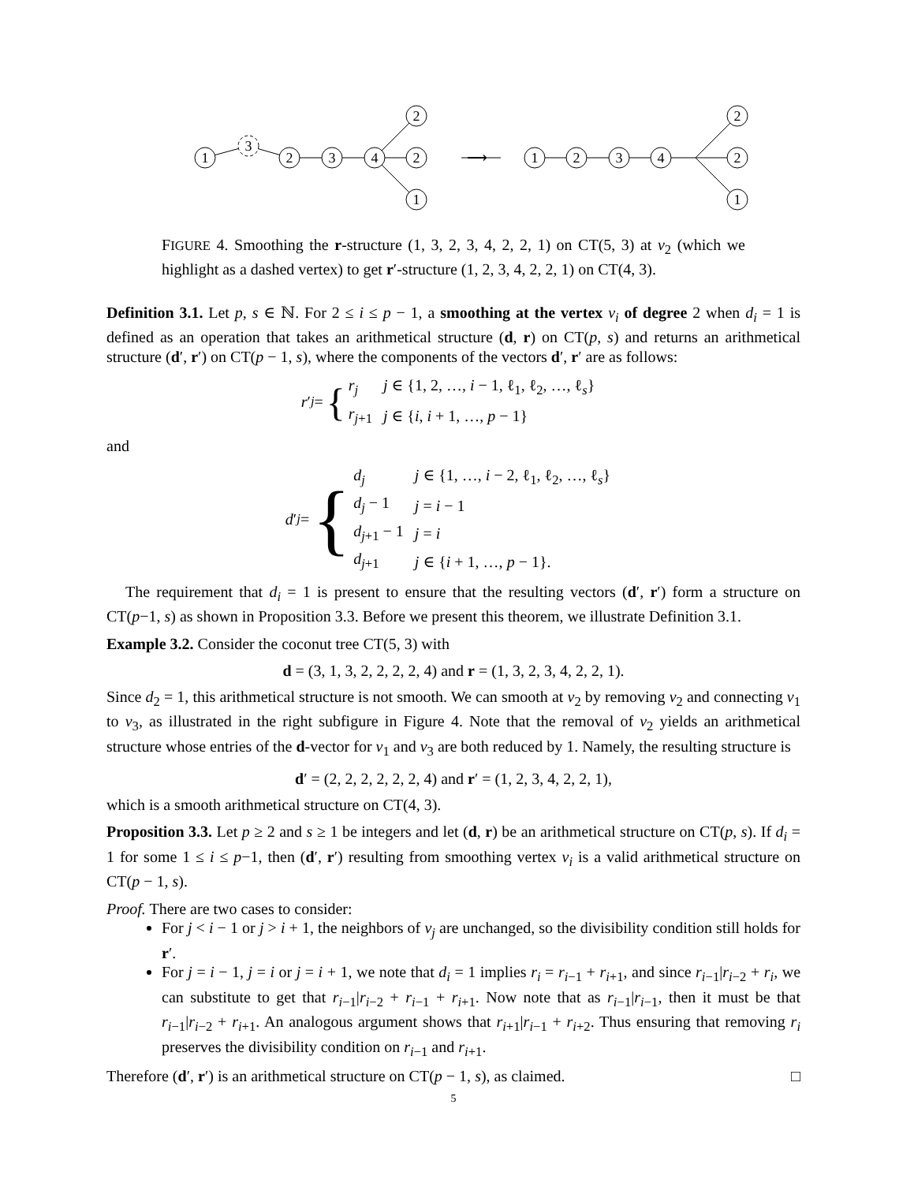1
3
2
3
4
2
2
1
⟶
1
2
3
4
2
2
1
FIGURE 4. Smoothing the r-structure (1, 3, 2, 3, 4, 2, 2, 1) on CT(5, 3) at v<sub>2</sub> (which we highlight as a dashed vertex) to get r′-structure (1, 2, 3, 4, 2, 2, 1) on CT(4, 3).
Definition 3.1. Let p, s ∈ ℕ. For 2 ≤ i ≤ p − 1, a smoothing at the vertex v<sub>i</sub> of degree 2 when d<sub>i</sub> = 1 is defined as an operation that takes an arithmetical structure (d, r) on CT(p, s) and returns an arithmetical structure (d′, r′) on CT(p − 1, s), where the components of the vectors d′, r′ are as follows:
r ′<sub>j</sub> = {
| r<sub>j</sub> | j ∈ {1, 2, …, i − 1, ℓ<sub>1</sub>, ℓ<sub>2</sub>, …, ℓ<sub>s</sub>} |
| r<sub>j+1</sub> | j ∈ { i , i + 1, …, p − 1} |
and
d ′<sub>j</sub> = {
| d<sub>j</sub> | j ∈ {1, …, i − 2, ℓ<sub>1</sub>, ℓ<sub>2</sub>, …, ℓ<sub>s</sub>} |
| d<sub>j</sub> − 1 | j = i − 1 |
| d<sub>j+1</sub> − 1 | j = i |
| d<sub>j+1</sub> | j ∈ { i + 1, …, p − 1}. |
The requirement that d<sub>i</sub> = 1 is present to ensure that the resulting vectors (d′, r′) form a structure on CT(p−1, s) as shown in Proposition 3.3. Before we present this theorem, we illustrate Definition 3.1.
Example 3.2. Consider the coconut tree CT(5, 3) with
d = (3, 1, 3, 2, 2, 2, 2, 4) and r = (1, 3, 2, 3, 4, 2, 2, 1).
Since d<sub>2</sub> = 1, this arithmetical structure is not smooth. We can smooth at v<sub>2</sub> by removing v<sub>2</sub> and connecting v<sub>1</sub> to v<sub>3</sub>, as illustrated in the right subfigure in Figure 4. Note that the removal of v<sub>2</sub> yields an arithmetical structure whose entries of the d-vector for v<sub>1</sub> and v<sub>3</sub> are both reduced by 1. Namely, the resulting structure is
d′ = (2, 2, 2, 2, 2, 2, 4) and r′ = (1, 2, 3, 4, 2, 2, 1),
which is a smooth arithmetical structure on CT(4, 3).
Proposition 3.3. Let p ≥ 2 and s ≥ 1 be integers and let (d, r) be an arithmetical structure on CT(p, s). If d<sub>i</sub> = 1 for some 1 ≤ i ≤ p−1, then (d′, r′) resulting from smoothing vertex v<sub>i</sub> is a valid arithmetical structure on CT(p − 1, s).
Proof. There are two cases to consider:
For j < i − 1 or j > i + 1, the neighbors of v<sub>j</sub> are unchanged, so the divisibility condition still holds for r′.
For j = i − 1, j = i or j = i + 1, we note that d<sub>i</sub> = 1 implies r<sub>i</sub> = r<sub>i−1</sub> + r<sub>i+1</sub>, and since r<sub>i−1</sub>|r<sub>i−2</sub> + r<sub>i</sub>, we can substitute to get that r<sub>i−1</sub>|r<sub>i−2</sub> + r<sub>i−1</sub> + r<sub>i+1</sub>. Now note that as r<sub>i−1</sub>|r<sub>i−1</sub>, then it must be that r<sub>i−1</sub>|r<sub>i−2</sub> + r<sub>i+1</sub>. An analogous argument shows that r<sub>i+1</sub>|r<sub>i−1</sub> + r<sub>i+2</sub>. Thus ensuring that removing r<sub>i</sub> preserves the divisibility condition on r<sub>i−1</sub> and r<sub>i+1</sub>.
Therefore (d′, r′) is an arithmetical structure on CT(p − 1, s), as claimed. □
5